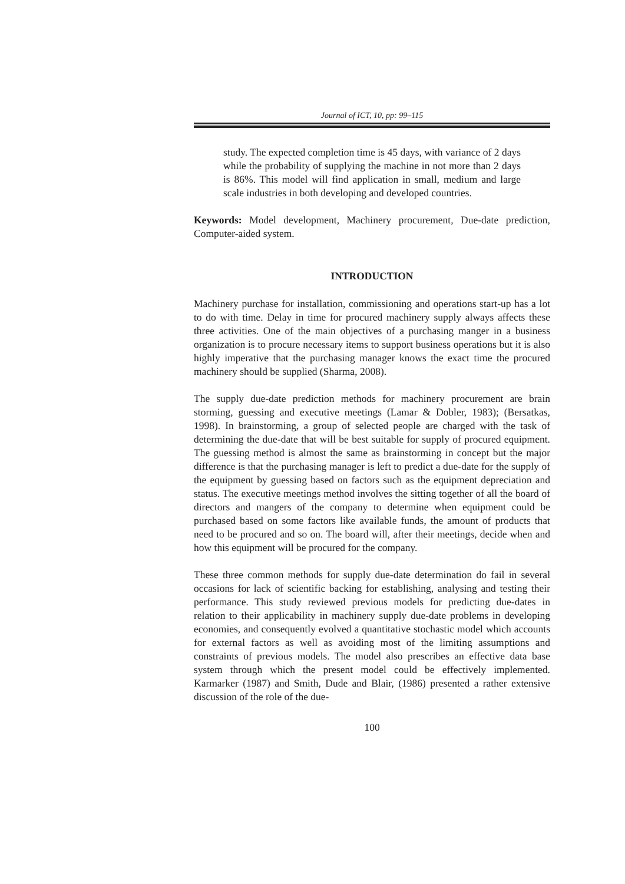Journal of ICT, 10, pp: 99–115
study. The expected completion time is 45 days, with variance of 2 days while the probability of supplying the machine in not more than 2 days is 86%. This model will find application in small, medium and large scale industries in both developing and developed countries.
Keywords: Model development, Machinery procurement, Due-date prediction, Computer-aided system.
INTRODUCTION
Machinery purchase for installation, commissioning and operations start-up has a lot to do with time. Delay in time for procured machinery supply always affects these three activities. One of the main objectives of a purchasing manger in a business organization is to procure necessary items to support business operations but it is also highly imperative that the purchasing manager knows the exact time the procured machinery should be supplied (Sharma, 2008).
The supply due-date prediction methods for machinery procurement are brain storming, guessing and executive meetings (Lamar & Dobler, 1983); (Bersatkas, 1998). In brainstorming, a group of selected people are charged with the task of determining the due-date that will be best suitable for supply of procured equipment. The guessing method is almost the same as brainstorming in concept but the major difference is that the purchasing manager is left to predict a due-date for the supply of the equipment by guessing based on factors such as the equipment depreciation and status. The executive meetings method involves the sitting together of all the board of directors and mangers of the company to determine when equipment could be purchased based on some factors like available funds, the amount of products that need to be procured and so on. The board will, after their meetings, decide when and how this equipment will be procured for the company.
These three common methods for supply due-date determination do fail in several occasions for lack of scientific backing for establishing, analysing and testing their performance. This study reviewed previous models for predicting due-dates in relation to their applicability in machinery supply due-date problems in developing economies, and consequently evolved a quantitative stochastic model which accounts for external factors as well as avoiding most of the limiting assumptions and constraints of previous models. The model also prescribes an effective data base system through which the present model could be effectively implemented. Karmarker (1987) and Smith, Dude and Blair, (1986) presented a rather extensive discussion of the role of the due-
100